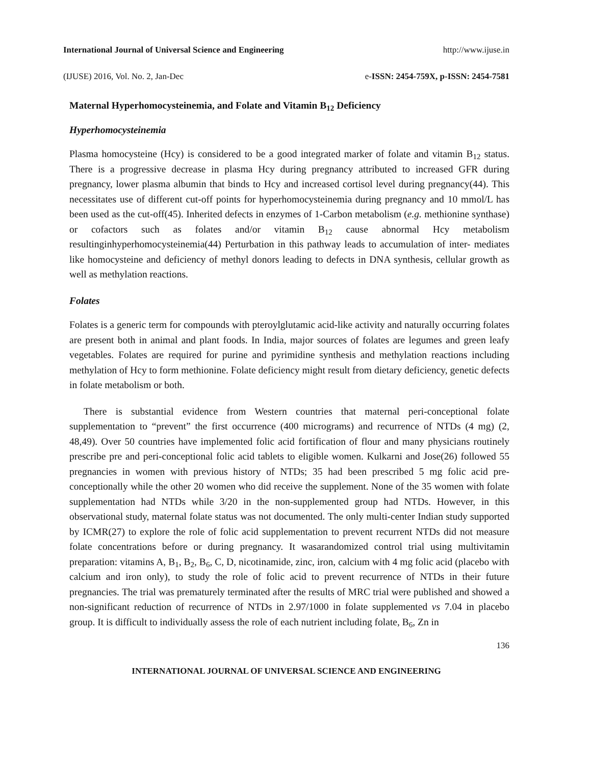International Journal of Universal Science and Engineering http://www.ijuse.in
(IJUSE) 2016, Vol. No. 2, Jan-Dec e-ISSN: 2454-759X, p-ISSN: 2454-7581
Maternal Hyperhomocysteinemia, and Folate and Vitamin B<sub>12</sub> Deficiency
Hyperhomocysteinemia
Plasma homocysteine (Hcy) is considered to be a good integrated marker of folate and vitamin B<sub>12</sub> status. There is a progressive decrease in plasma Hcy during pregnancy attributed to increased GFR during pregnancy, lower plasma albumin that binds to Hcy and increased cortisol level during pregnancy(44). This necessitates use of different cut-off points for hyperhomocysteinemia during pregnancy and 10 mmol/L has been used as the cut-off(45). Inherited defects in enzymes of 1-Carbon metabolism (e.g. methionine synthase) or cofactors such as folates and/or vitamin B<sub>12</sub> cause abnormal Hcy metabolism resultinginhyperhomocysteinemia(44) Perturbation in this pathway leads to accumulation of inter- mediates like homocysteine and deficiency of methyl donors leading to defects in DNA synthesis, cellular growth as well as methylation reactions.
Folates
Folates is a generic term for compounds with pteroylglutamic acid-like activity and naturally occurring folates are present both in animal and plant foods. In India, major sources of folates are legumes and green leafy vegetables. Folates are required for purine and pyrimidine synthesis and methylation reactions including methylation of Hcy to form methionine. Folate deficiency might result from dietary deficiency, genetic defects in folate metabolism or both.
There is substantial evidence from Western countries that maternal peri-conceptional folate supplementation to “prevent” the first occurrence (400 micrograms) and recurrence of NTDs (4 mg) (2, 48,49). Over 50 countries have implemented folic acid fortification of flour and many physicians routinely prescribe pre and peri-conceptional folic acid tablets to eligible women. Kulkarni and Jose(26) followed 55 pregnancies in women with previous history of NTDs; 35 had been prescribed 5 mg folic acid pre-conceptionally while the other 20 women who did receive the supplement. None of the 35 women with folate supplementation had NTDs while 3/20 in the non-supplemented group had NTDs. However, in this observational study, maternal folate status was not documented. The only multi-center Indian study supported by ICMR(27) to explore the role of folic acid supplementation to prevent recurrent NTDs did not measure folate concentrations before or during pregnancy. It wasarandomized control trial using multivitamin preparation: vitamins A, B<sub>1</sub>, B<sub>2</sub>, B<sub>6</sub>, C, D, nicotinamide, zinc, iron, calcium with 4 mg folic acid (placebo with calcium and iron only), to study the role of folic acid to prevent recurrence of NTDs in their future pregnancies. The trial was prematurely terminated after the results of MRC trial were published and showed a non-significant reduction of recurrence of NTDs in 2.97/1000 in folate supplemented vs 7.04 in placebo group. It is difficult to individually assess the role of each nutrient including folate, B<sub>6</sub>, Zn in
136
INTERNATIONAL JOURNAL OF UNIVERSAL SCIENCE AND ENGINEERING